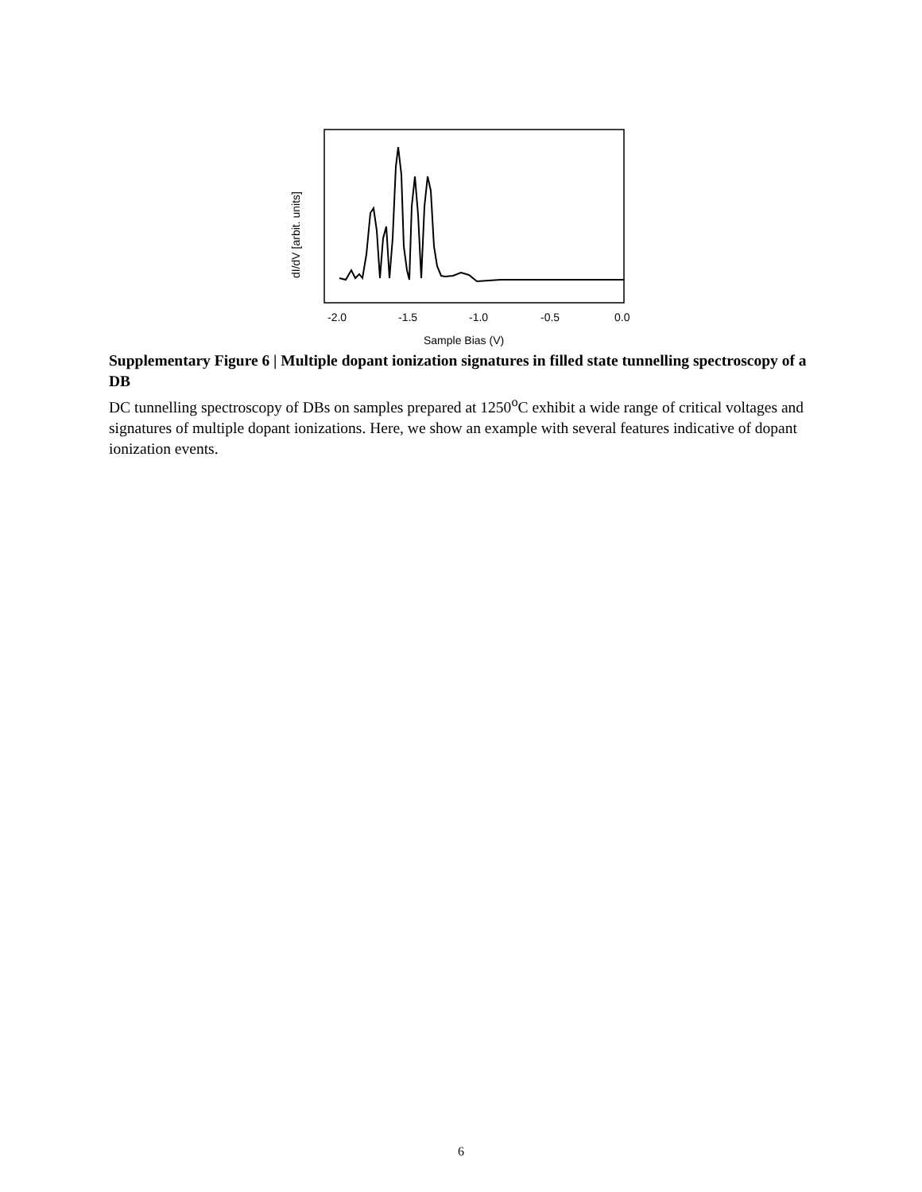-2.0
-1.5
-1.0
-0.5
0.0
Sample Bias (V)
dI/dV [arbit. units]
Supplementary Figure 6 | Multiple dopant ionization signatures in filled state tunnelling spectroscopy of a DB
DC tunnelling spectroscopy of DBs on samples prepared at 1250<sup>o</sup>C exhibit a wide range of critical voltages and signatures of multiple dopant ionizations. Here, we show an example with several features indicative of dopant ionization events.
6